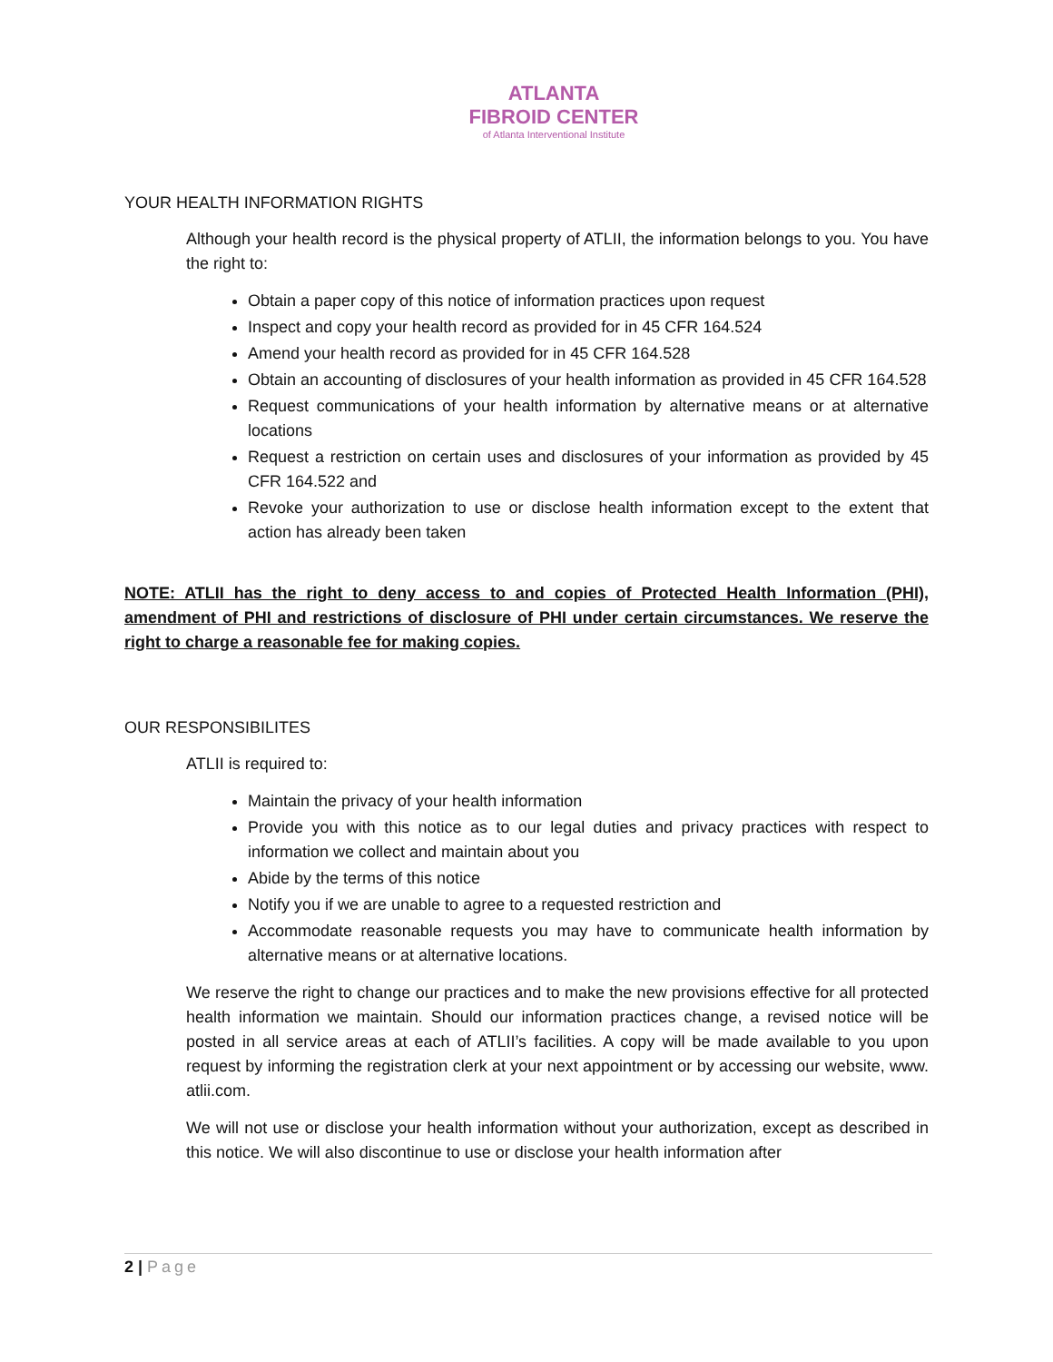ATLANTA
FIBROID CENTER
of Atlanta Interventional Institute
YOUR HEALTH INFORMATION RIGHTS
Although your health record is the physical property of ATLII, the information belongs to you. You have the right to:
Obtain a paper copy of this notice of information practices upon request
Inspect and copy your health record as provided for in 45 CFR 164.524
Amend your health record as provided for in 45 CFR 164.528
Obtain an accounting of disclosures of your health information as provided in 45 CFR 164.528
Request communications of your health information by alternative means or at alternative locations
Request a restriction on certain uses and disclosures of your information as provided by 45 CFR 164.522 and
Revoke your authorization to use or disclose health information except to the extent that action has already been taken
NOTE: ATLII has the right to deny access to and copies of Protected Health Information (PHI), amendment of PHI and restrictions of disclosure of PHI under certain circumstances. We reserve the right to charge a reasonable fee for making copies.
OUR RESPONSIBILITES
ATLII is required to:
Maintain the privacy of your health information
Provide you with this notice as to our legal duties and privacy practices with respect to information we collect and maintain about you
Abide by the terms of this notice
Notify you if we are unable to agree to a requested restriction and
Accommodate reasonable requests you may have to communicate health information by alternative means or at alternative locations.
We reserve the right to change our practices and to make the new provisions effective for all protected health information we maintain. Should our information practices change, a revised notice will be posted in all service areas at each of ATLII’s facilities. A copy will be made available to you upon request by informing the registration clerk at your next appointment or by accessing our website, www. atlii.com.
We will not use or disclose your health information without your authorization, except as described in this notice. We will also discontinue to use or disclose your health information after
2 | Page